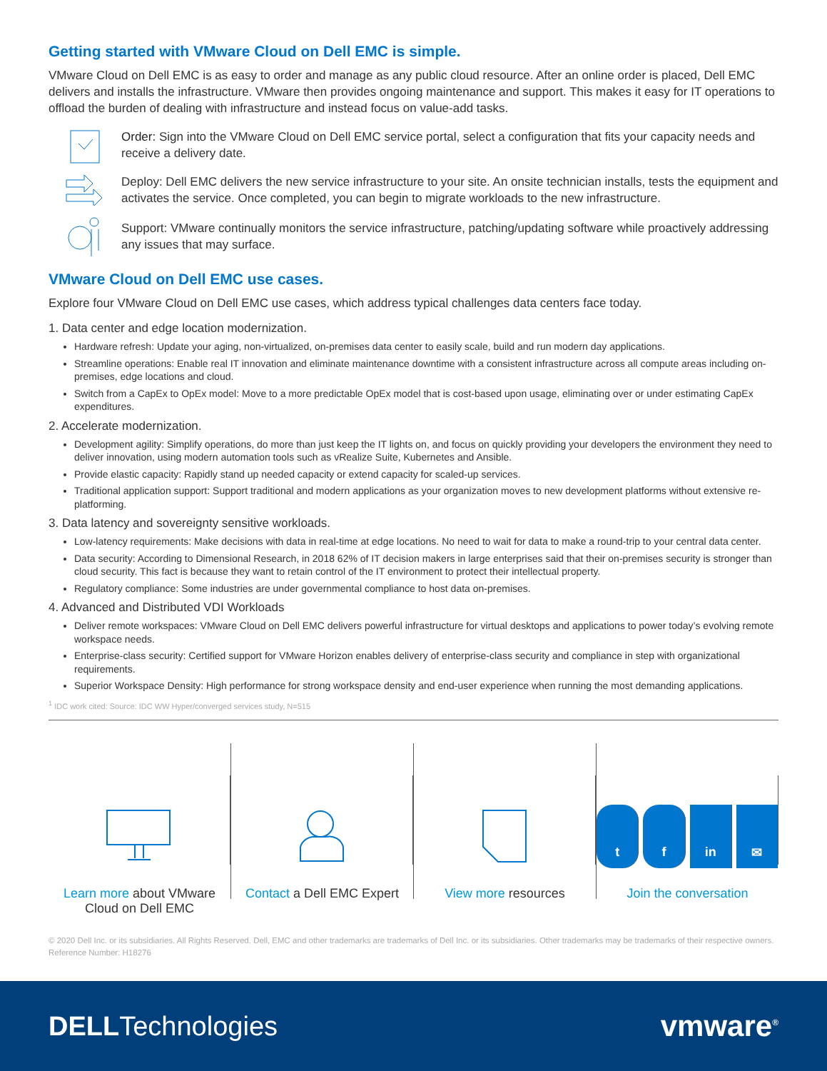Getting started with VMware Cloud on Dell EMC is simple.
VMware Cloud on Dell EMC is as easy to order and manage as any public cloud resource. After an online order is placed, Dell EMC delivers and installs the infrastructure. VMware then provides ongoing maintenance and support. This makes it easy for IT operations to offload the burden of dealing with infrastructure and instead focus on value-add tasks.
Order: Sign into the VMware Cloud on Dell EMC service portal, select a configuration that fits your capacity needs and receive a delivery date.
Deploy: Dell EMC delivers the new service infrastructure to your site. An onsite technician installs, tests the equipment and activates the service. Once completed, you can begin to migrate workloads to the new infrastructure.
Support: VMware continually monitors the service infrastructure, patching/updating software while proactively addressing any issues that may surface.
VMware Cloud on Dell EMC use cases.
Explore four VMware Cloud on Dell EMC use cases, which address typical challenges data centers face today.
1. Data center and edge location modernization.
Hardware refresh: Update your aging, non-virtualized, on-premises data center to easily scale, build and run modern day applications.
Streamline operations: Enable real IT innovation and eliminate maintenance downtime with a consistent infrastructure across all compute areas including on-premises, edge locations and cloud.
Switch from a CapEx to OpEx model: Move to a more predictable OpEx model that is cost-based upon usage, eliminating over or under estimating CapEx expenditures.
2. Accelerate modernization.
Development agility: Simplify operations, do more than just keep the IT lights on, and focus on quickly providing your developers the environment they need to deliver innovation, using modern automation tools such as vRealize Suite, Kubernetes and Ansible.
Provide elastic capacity: Rapidly stand up needed capacity or extend capacity for scaled-up services.
Traditional application support: Support traditional and modern applications as your organization moves to new development platforms without extensive re-platforming.
3. Data latency and sovereignty sensitive workloads.
Low-latency requirements: Make decisions with data in real-time at edge locations. No need to wait for data to make a round-trip to your central data center.
Data security: According to Dimensional Research, in 2018 62% of IT decision makers in large enterprises said that their on-premises security is stronger than cloud security. This fact is because they want to retain control of the IT environment to protect their intellectual property.
Regulatory compliance: Some industries are under governmental compliance to host data on-premises.
4. Advanced and Distributed VDI Workloads
Deliver remote workspaces: VMware Cloud on Dell EMC delivers powerful infrastructure for virtual desktops and applications to power today’s evolving remote workspace needs.
Enterprise-class security: Certified support for VMware Horizon enables delivery of enterprise-class security and compliance in step with organizational requirements.
Superior Workspace Density: High performance for strong workspace density and end-user experience when running the most demanding applications.
<sup>1</sup> IDC work cited: Source: IDC WW Hyper/converged services study, N=515
Learn more about VMware Cloud on Dell EMC
Contact a Dell EMC Expert View more resources
t f in ✉
Join the conversation
© 2020 Dell Inc. or its subsidiaries. All Rights Reserved. Dell, EMC and other trademarks are trademarks of Dell Inc. or its subsidiaries. Other trademarks may be trademarks of their respective owners. Reference Number: H18276
DELLTechnologies vmware<sup>®</sup>